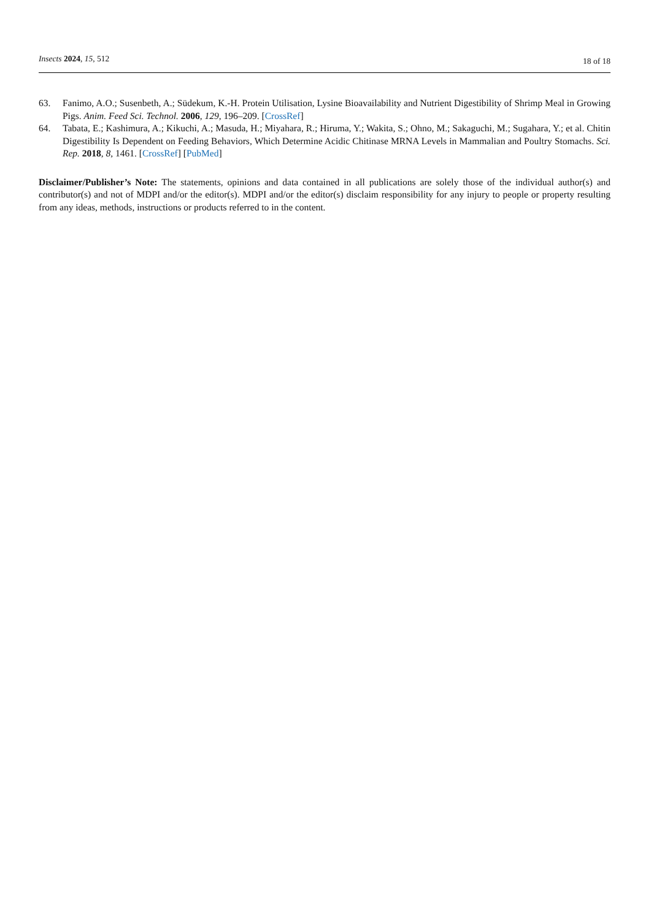Insects 2024, 15, 512 18 of 18
63. Fanimo, A.O.; Susenbeth, A.; Südekum, K.-H. Protein Utilisation, Lysine Bioavailability and Nutrient Digestibility of Shrimp Meal in Growing Pigs. Anim. Feed Sci. Technol. 2006, 129, 196–209. [CrossRef]
64. Tabata, E.; Kashimura, A.; Kikuchi, A.; Masuda, H.; Miyahara, R.; Hiruma, Y.; Wakita, S.; Ohno, M.; Sakaguchi, M.; Sugahara, Y.; et al. Chitin Digestibility Is Dependent on Feeding Behaviors, Which Determine Acidic Chitinase MRNA Levels in Mammalian and Poultry Stomachs. Sci. Rep. 2018, 8, 1461. [CrossRef] [PubMed]
Disclaimer/Publisher’s Note: The statements, opinions and data contained in all publications are solely those of the individual author(s) and contributor(s) and not of MDPI and/or the editor(s). MDPI and/or the editor(s) disclaim responsibility for any injury to people or property resulting from any ideas, methods, instructions or products referred to in the content.